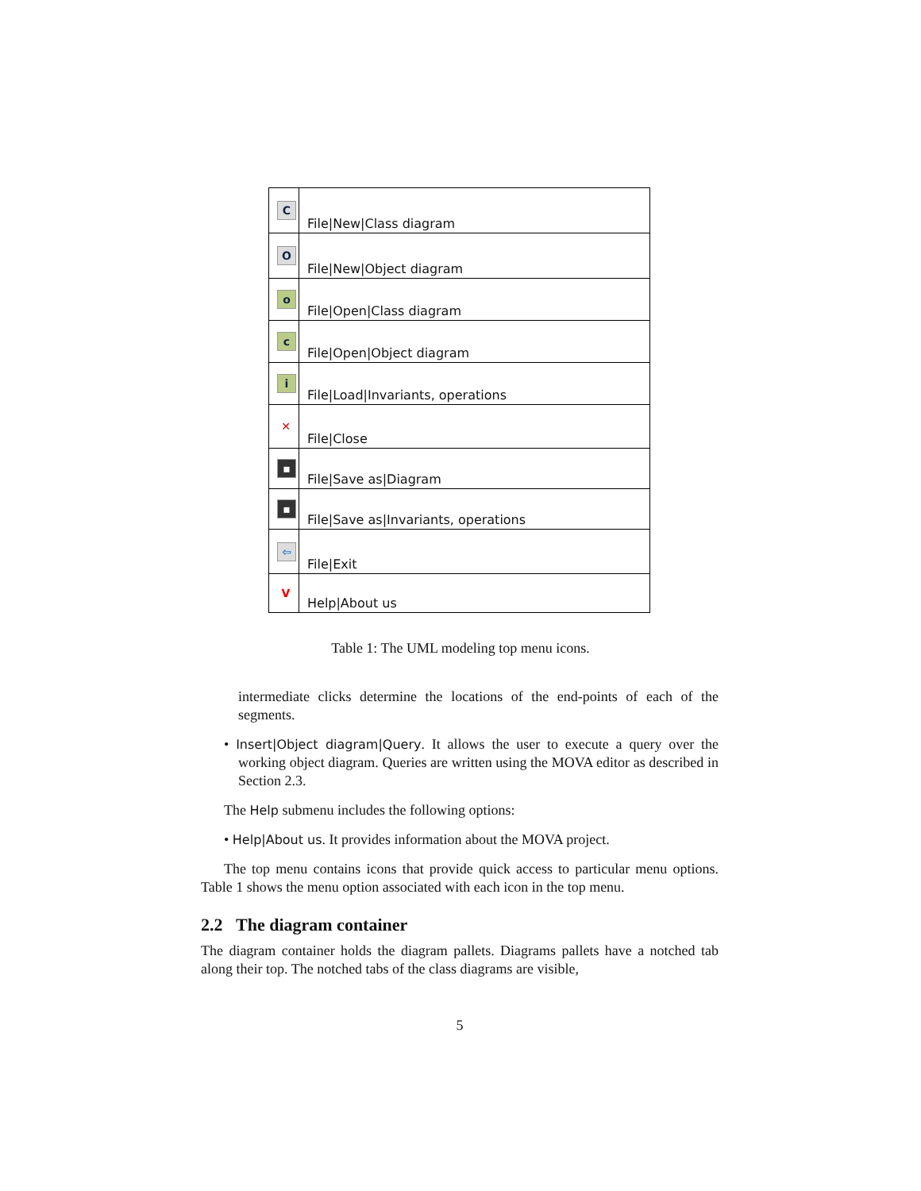| C | File/New/Class diagram |
| O | File/New/Object diagram |
| o | File/Open/Class diagram |
| c | File/Open/Object diagram |
| i | File/Load/Invariants, operations |
| ✕ | File/Close |
| ▪ | File/Save as/Diagram |
| ▪ | File/Save as/Invariants, operations |
| ⇦ | File/Exit |
| V | Help/About us |
Table 1: The UML modeling top menu icons.
intermediate clicks determine the locations of the end-points of each of the segments.
• Insert|Object diagram|Query. It allows the user to execute a query over the working object diagram. Queries are written using the MOVA editor as described in Section 2.3.
The Help submenu includes the following options:
• Help|About us. It provides information about the MOVA project.
The top menu contains icons that provide quick access to particular menu options. Table 1 shows the menu option associated with each icon in the top menu.
2.2 The diagram container
The diagram container holds the diagram pallets. Diagrams pallets have a notched tab along their top. The notched tabs of the class diagrams are visible,
5